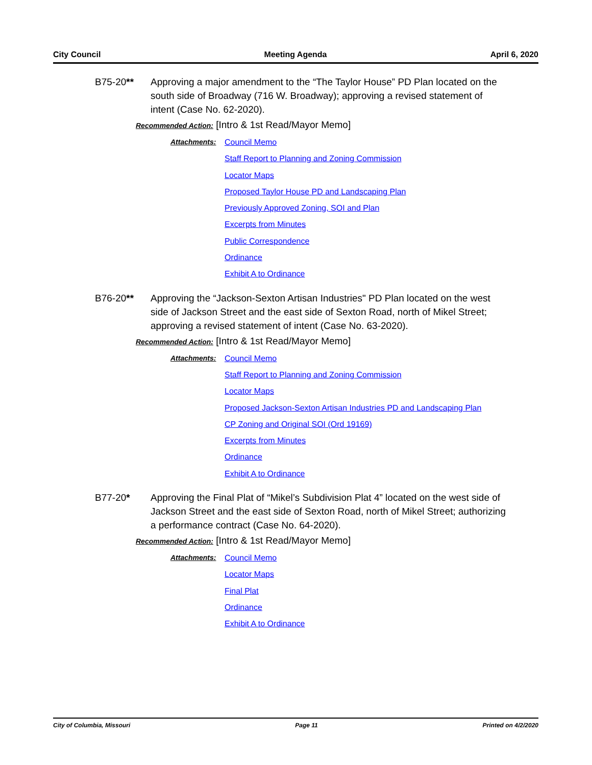City Council Meeting Agenda April 6, 2020
B75-20** Approving a major amendment to the “The Taylor House” PD Plan located on the south side of Broadway (716 W. Broadway); approving a revised statement of intent (Case No. 62-2020).
Recommended Action: [Intro & 1st Read/Mayor Memo]
Attachments:
Council Memo
Staff Report to Planning and Zoning Commission
Locator Maps
Proposed Taylor House PD and Landscaping Plan
Previously Approved Zoning, SOI and Plan
Excerpts from Minutes
Public Correspondence
Ordinance
Exhibit A to Ordinance
B76-20** Approving the “Jackson-Sexton Artisan Industries" PD Plan located on the west side of Jackson Street and the east side of Sexton Road, north of Mikel Street; approving a revised statement of intent (Case No. 63-2020).
Recommended Action: [Intro & 1st Read/Mayor Memo]
Attachments:
Council Memo
Staff Report to Planning and Zoning Commission
Locator Maps
Proposed Jackson-Sexton Artisan Industries PD and Landscaping Plan
CP Zoning and Original SOI (Ord 19169)
Excerpts from Minutes
Ordinance
Exhibit A to Ordinance
B77-20* Approving the Final Plat of “Mikel’s Subdivision Plat 4” located on the west side of Jackson Street and the east side of Sexton Road, north of Mikel Street; authorizing a performance contract (Case No. 64-2020).
Recommended Action: [Intro & 1st Read/Mayor Memo]
Attachments:
Council Memo
Locator Maps
Final Plat
Ordinance
Exhibit A to Ordinance
City of Columbia, Missouri Page 11 Printed on 4/2/2020